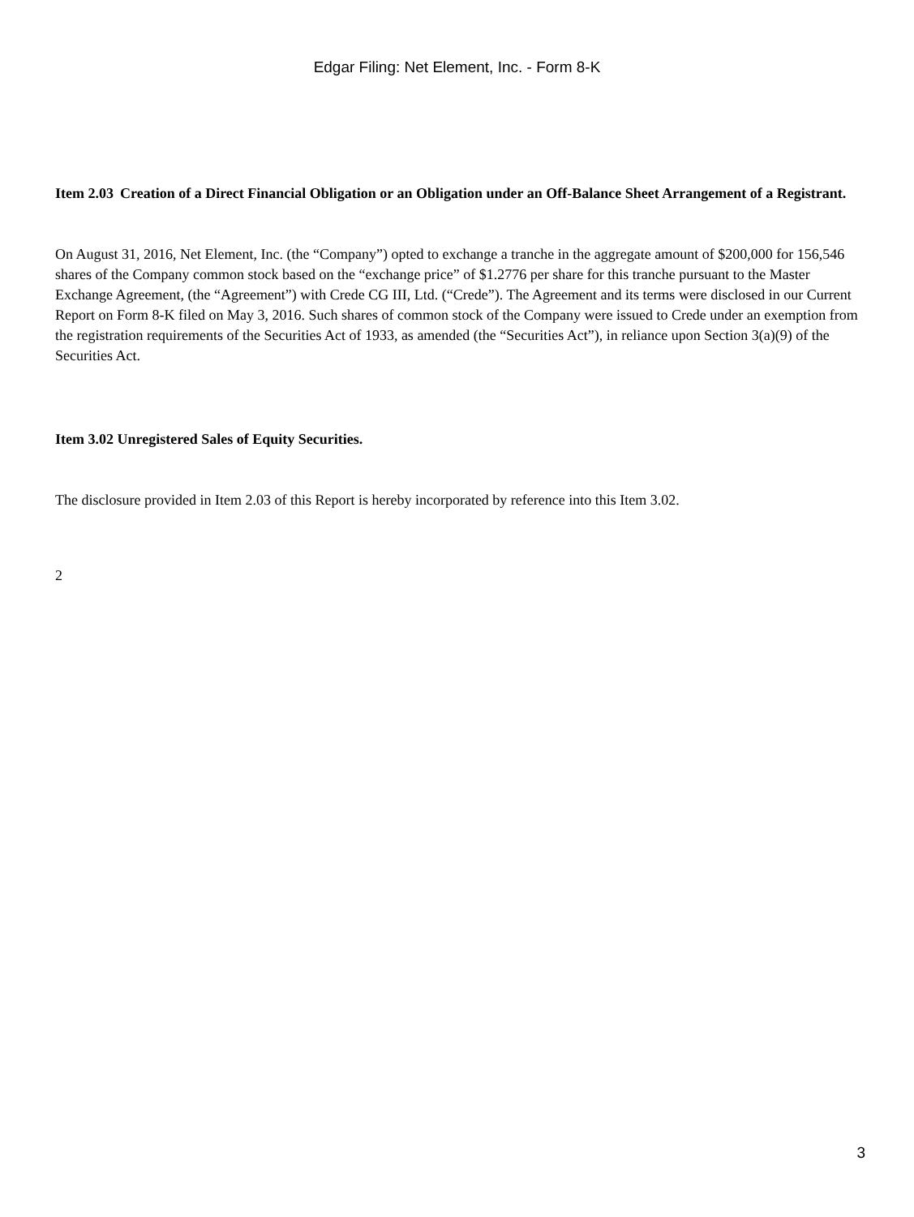Edgar Filing: Net Element, Inc. - Form 8-K
Item 2.03
Creation of a Direct Financial Obligation or an Obligation under an Off-Balance Sheet Arrangement of a Registrant.
On August 31, 2016, Net Element, Inc. (the “Company”) opted to exchange a tranche in the aggregate amount of $200,000 for 156,546 shares of the Company common stock based on the “exchange price” of $1.2776 per share for this tranche pursuant to the Master Exchange Agreement, (the “Agreement”) with Crede CG III, Ltd. (“Crede”). The Agreement and its terms were disclosed in our Current Report on Form 8-K filed on May 3, 2016. Such shares of common stock of the Company were issued to Crede under an exemption from the registration requirements of the Securities Act of 1933, as amended (the “Securities Act”), in reliance upon Section 3(a)(9) of the Securities Act.
Item 3.02 Unregistered Sales of Equity Securities.
The disclosure provided in Item 2.03 of this Report is hereby incorporated by reference into this Item 3.02.
2
3